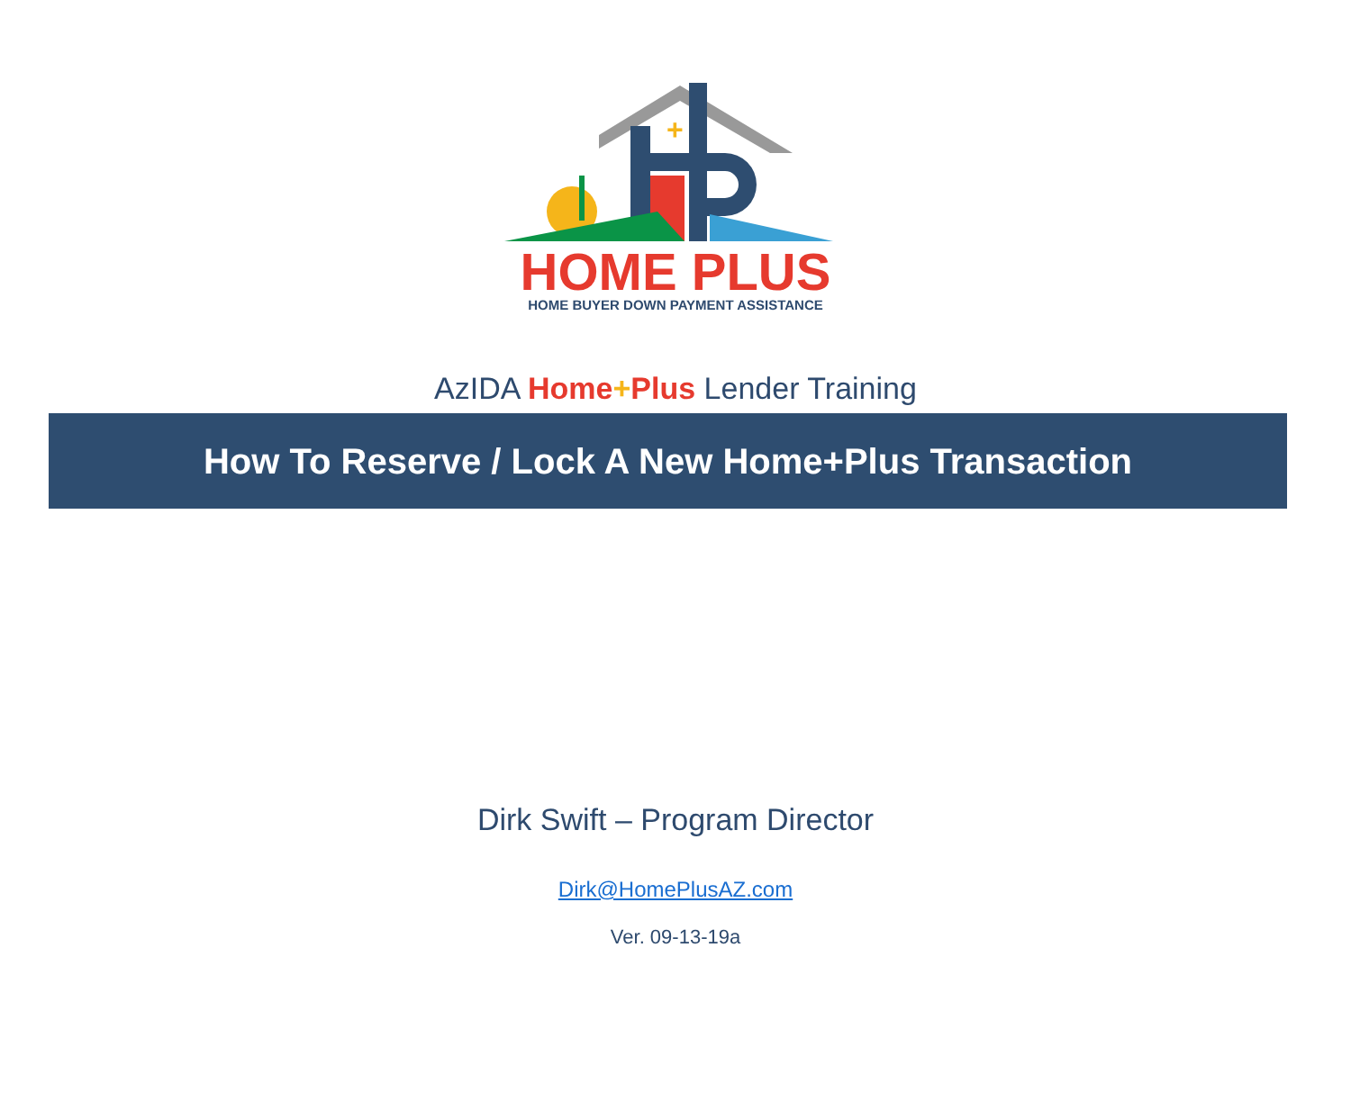+
HOME PLUS
HOME BUYER DOWN PAYMENT ASSISTANCE
AzIDA Home+Plus Lender Training
How To Reserve / Lock A New Home+Plus Transaction
Dirk Swift – Program Director
Dirk@HomePlusAZ.com
Ver. 09-13-19a